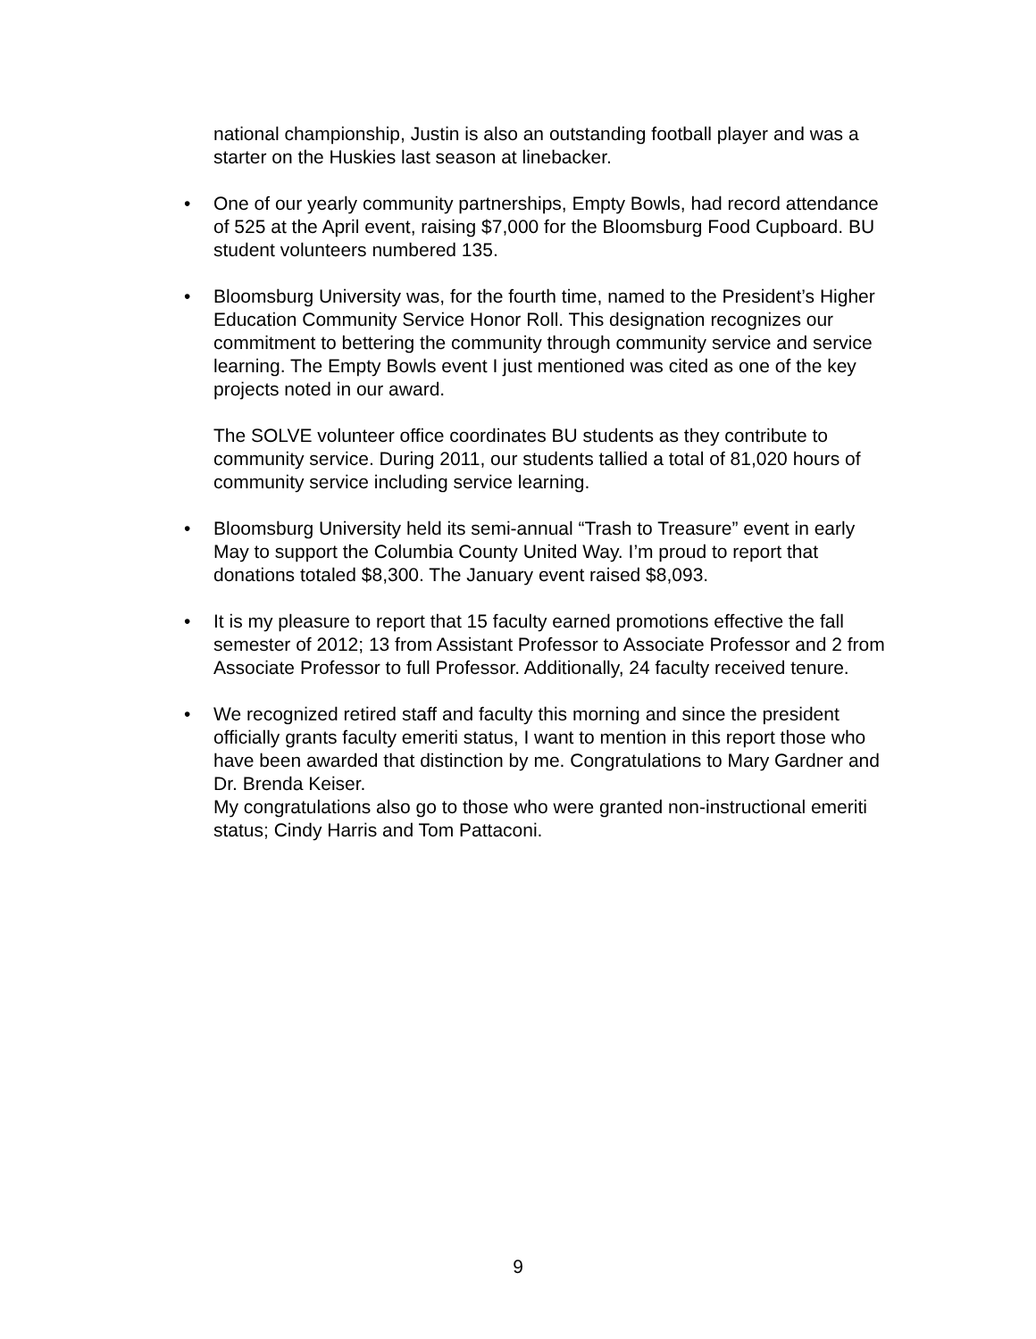national championship, Justin is also an outstanding football player and was a starter on the Huskies last season at linebacker.
• One of our yearly community partnerships, Empty Bowls, had record attendance of 525 at the April event, raising $7,000 for the Bloomsburg Food Cupboard. BU student volunteers numbered 135.
• Bloomsburg University was, for the fourth time, named to the President’s Higher Education Community Service Honor Roll. This designation recognizes our commitment to bettering the community through community service and service learning. The Empty Bowls event I just mentioned was cited as one of the key projects noted in our award.
The SOLVE volunteer office coordinates BU students as they contribute to community service. During 2011, our students tallied a total of 81,020 hours of community service including service learning.
• Bloomsburg University held its semi-annual “Trash to Treasure” event in early May to support the Columbia County United Way. I’m proud to report that donations totaled $8,300. The January event raised $8,093.
• It is my pleasure to report that 15 faculty earned promotions effective the fall semester of 2012; 13 from Assistant Professor to Associate Professor and 2 from Associate Professor to full Professor. Additionally, 24 faculty received tenure.
• We recognized retired staff and faculty this morning and since the president officially grants faculty emeriti status, I want to mention in this report those who have been awarded that distinction by me. Congratulations to Mary Gardner and Dr. Brenda Keiser.
My congratulations also go to those who were granted non-instructional emeriti status; Cindy Harris and Tom Pattaconi.
9